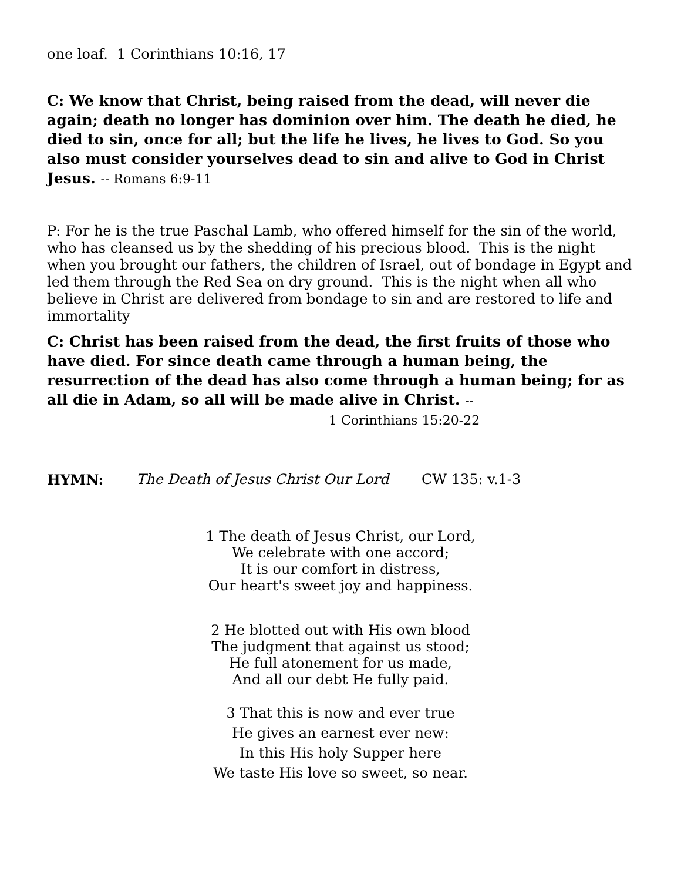one loaf. 1 Corinthians 10:16, 17
C: We know that Christ, being raised from the dead, will never die again; death no longer has dominion over him. The death he died, he died to sin, once for all; but the life he lives, he lives to God. So you also must consider yourselves dead to sin and alive to God in Christ Jesus. -- Romans 6:9-11
P: For he is the true Paschal Lamb, who offered himself for the sin of the world, who has cleansed us by the shedding of his precious blood. This is the night when you brought our fathers, the children of Israel, out of bondage in Egypt and led them through the Red Sea on dry ground. This is the night when all who believe in Christ are delivered from bondage to sin and are restored to life and immortality
C: Christ has been raised from the dead, the first fruits of those who have died. For since death came through a human being, the resurrection of the dead has also come through a human being; for as all die in Adam, so all will be made alive in Christ. -- 1 Corinthians 15:20-22
HYMN: The Death of Jesus Christ Our Lord CW 135: v.1-3
1 The death of Jesus Christ, our Lord,
We celebrate with one accord;
It is our comfort in distress,
Our heart's sweet joy and happiness.
2 He blotted out with His own blood
The judgment that against us stood;
He full atonement for us made,
And all our debt He fully paid.
3 That this is now and ever true
He gives an earnest ever new:
In this His holy Supper here
We taste His love so sweet, so near.